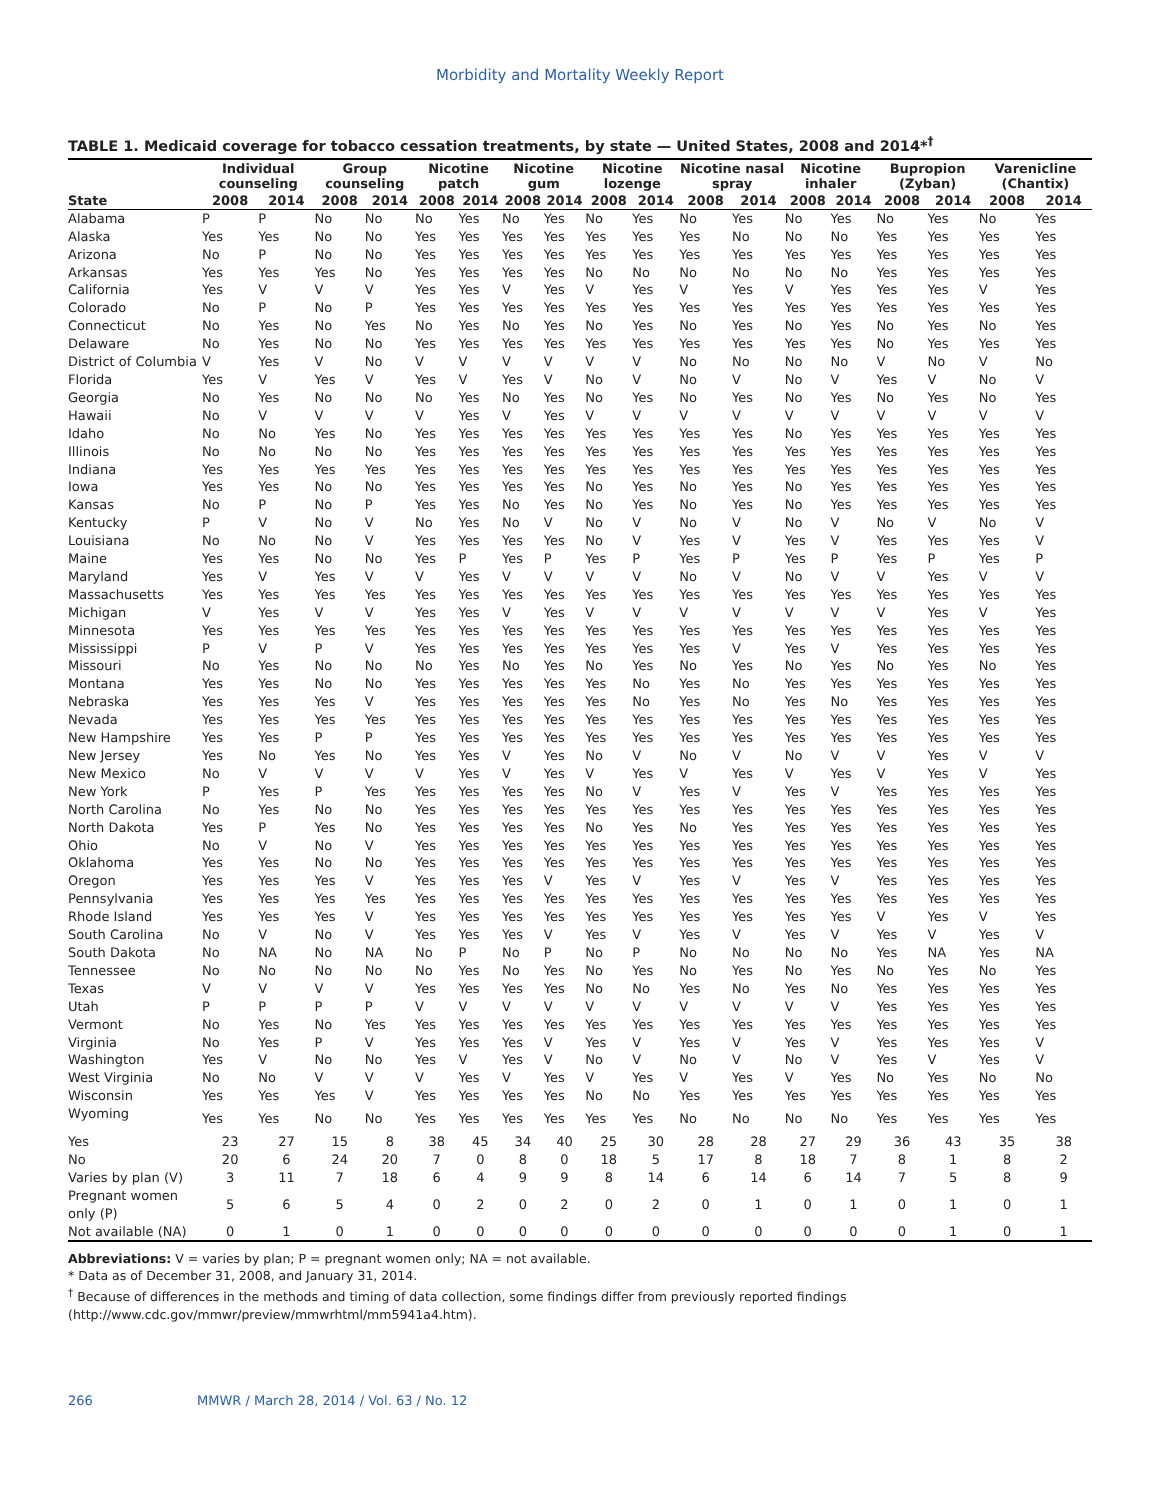Morbidity and Mortality Weekly Report
TABLE 1. Medicaid coverage for tobacco cessation treatments, by state — United States, 2008 and 2014*<sup>†</sup>
| | Individual counseling | | Group counseling | | Nicotine patch | | Nicotine gum | | Nicotine lozenge | | Nicotine nasal spray | | Nicotine inhaler | | Bupropion (Zyban) | | Varenicline (Chantix) | |
| --- | --- | --- | --- | --- | --- | --- | --- | --- | --- | --- | --- | --- | --- | --- | --- | --- | --- | --- |
| State | 2008 | 2014 | 2008 | 2014 | 2008 | 2014 | 2008 | 2014 | 2008 | 2014 | 2008 | 2014 | 2008 | 2014 | 2008 | 2014 | 2008 | 2014 |
| Alabama | P | P | No | No | No | Yes | No | Yes | No | Yes | No | Yes | No | Yes | No | Yes | No | Yes |
| Alaska | Yes | Yes | No | No | Yes | Yes | Yes | Yes | Yes | Yes | Yes | No | No | No | Yes | Yes | Yes | Yes |
| Arizona | No | P | No | No | Yes | Yes | Yes | Yes | Yes | Yes | Yes | Yes | Yes | Yes | Yes | Yes | Yes | Yes |
| Arkansas | Yes | Yes | Yes | No | Yes | Yes | Yes | Yes | No | No | No | No | No | No | Yes | Yes | Yes | Yes |
| California | Yes | V | V | V | Yes | Yes | V | Yes | V | Yes | V | Yes | V | Yes | Yes | Yes | V | Yes |
| Colorado | No | P | No | P | Yes | Yes | Yes | Yes | Yes | Yes | Yes | Yes | Yes | Yes | Yes | Yes | Yes | Yes |
| Connecticut | No | Yes | No | Yes | No | Yes | No | Yes | No | Yes | No | Yes | No | Yes | No | Yes | No | Yes |
| Delaware | No | Yes | No | No | Yes | Yes | Yes | Yes | Yes | Yes | Yes | Yes | Yes | Yes | No | Yes | Yes | Yes |
| District of Columbia | V | Yes | V | No | V | V | V | V | V | V | No | No | No | No | V | No | V | No |
| Florida | Yes | V | Yes | V | Yes | V | Yes | V | No | V | No | V | No | V | Yes | V | No | V |
| Georgia | No | Yes | No | No | No | Yes | No | Yes | No | Yes | No | Yes | No | Yes | No | Yes | No | Yes |
| Hawaii | No | V | V | V | V | Yes | V | Yes | V | V | V | V | V | V | V | V | V | V |
| Idaho | No | No | Yes | No | Yes | Yes | Yes | Yes | Yes | Yes | Yes | Yes | No | Yes | Yes | Yes | Yes | Yes |
| Illinois | No | No | No | No | Yes | Yes | Yes | Yes | Yes | Yes | Yes | Yes | Yes | Yes | Yes | Yes | Yes | Yes |
| Indiana | Yes | Yes | Yes | Yes | Yes | Yes | Yes | Yes | Yes | Yes | Yes | Yes | Yes | Yes | Yes | Yes | Yes | Yes |
| Iowa | Yes | Yes | No | No | Yes | Yes | Yes | Yes | No | Yes | No | Yes | No | Yes | Yes | Yes | Yes | Yes |
| Kansas | No | P | No | P | Yes | Yes | No | Yes | No | Yes | No | Yes | No | Yes | Yes | Yes | Yes | Yes |
| Kentucky | P | V | No | V | No | Yes | No | V | No | V | No | V | No | V | No | V | No | V |
| Louisiana | No | No | No | V | Yes | Yes | Yes | Yes | No | V | Yes | V | Yes | V | Yes | Yes | Yes | V |
| Maine | Yes | Yes | No | No | Yes | P | Yes | P | Yes | P | Yes | P | Yes | P | Yes | P | Yes | P |
| Maryland | Yes | V | Yes | V | V | Yes | V | V | V | V | No | V | No | V | V | Yes | V | V |
| Massachusetts | Yes | Yes | Yes | Yes | Yes | Yes | Yes | Yes | Yes | Yes | Yes | Yes | Yes | Yes | Yes | Yes | Yes | Yes |
| Michigan | V | Yes | V | V | Yes | Yes | V | Yes | V | V | V | V | V | V | V | Yes | V | Yes |
| Minnesota | Yes | Yes | Yes | Yes | Yes | Yes | Yes | Yes | Yes | Yes | Yes | Yes | Yes | Yes | Yes | Yes | Yes | Yes |
| Mississippi | P | V | P | V | Yes | Yes | Yes | Yes | Yes | Yes | Yes | V | Yes | V | Yes | Yes | Yes | Yes |
| Missouri | No | Yes | No | No | No | Yes | No | Yes | No | Yes | No | Yes | No | Yes | No | Yes | No | Yes |
| Montana | Yes | Yes | No | No | Yes | Yes | Yes | Yes | Yes | No | Yes | No | Yes | Yes | Yes | Yes | Yes | Yes |
| Nebraska | Yes | Yes | Yes | V | Yes | Yes | Yes | Yes | Yes | No | Yes | No | Yes | No | Yes | Yes | Yes | Yes |
| Nevada | Yes | Yes | Yes | Yes | Yes | Yes | Yes | Yes | Yes | Yes | Yes | Yes | Yes | Yes | Yes | Yes | Yes | Yes |
| New Hampshire | Yes | Yes | P | P | Yes | Yes | Yes | Yes | Yes | Yes | Yes | Yes | Yes | Yes | Yes | Yes | Yes | Yes |
| New Jersey | Yes | No | Yes | No | Yes | Yes | V | Yes | No | V | No | V | No | V | V | Yes | V | V |
| New Mexico | No | V | V | V | V | Yes | V | Yes | V | Yes | V | Yes | V | Yes | V | Yes | V | Yes |
| New York | P | Yes | P | Yes | Yes | Yes | Yes | Yes | No | V | Yes | V | Yes | V | Yes | Yes | Yes | Yes |
| North Carolina | No | Yes | No | No | Yes | Yes | Yes | Yes | Yes | Yes | Yes | Yes | Yes | Yes | Yes | Yes | Yes | Yes |
| North Dakota | Yes | P | Yes | No | Yes | Yes | Yes | Yes | No | Yes | No | Yes | Yes | Yes | Yes | Yes | Yes | Yes |
| Ohio | No | V | No | V | Yes | Yes | Yes | Yes | Yes | Yes | Yes | Yes | Yes | Yes | Yes | Yes | Yes | Yes |
| Oklahoma | Yes | Yes | No | No | Yes | Yes | Yes | Yes | Yes | Yes | Yes | Yes | Yes | Yes | Yes | Yes | Yes | Yes |
| Oregon | Yes | Yes | Yes | V | Yes | Yes | Yes | V | Yes | V | Yes | V | Yes | V | Yes | Yes | Yes | Yes |
| Pennsylvania | Yes | Yes | Yes | Yes | Yes | Yes | Yes | Yes | Yes | Yes | Yes | Yes | Yes | Yes | Yes | Yes | Yes | Yes |
| Rhode Island | Yes | Yes | Yes | V | Yes | Yes | Yes | Yes | Yes | Yes | Yes | Yes | Yes | Yes | V | Yes | V | Yes |
| South Carolina | No | V | No | V | Yes | Yes | Yes | V | Yes | V | Yes | V | Yes | V | Yes | V | Yes | V |
| South Dakota | No | NA | No | NA | No | P | No | P | No | P | No | No | No | No | Yes | NA | Yes | NA |
| Tennessee | No | No | No | No | No | Yes | No | Yes | No | Yes | No | Yes | No | Yes | No | Yes | No | Yes |
| Texas | V | V | V | V | Yes | Yes | Yes | Yes | No | No | Yes | No | Yes | No | Yes | Yes | Yes | Yes |
| Utah | P | P | P | P | V | V | V | V | V | V | V | V | V | V | Yes | Yes | Yes | Yes |
| Vermont | No | Yes | No | Yes | Yes | Yes | Yes | Yes | Yes | Yes | Yes | Yes | Yes | Yes | Yes | Yes | Yes | Yes |
| Virginia | No | Yes | P | V | Yes | Yes | Yes | V | Yes | V | Yes | V | Yes | V | Yes | Yes | Yes | V |
| Washington | Yes | V | No | No | Yes | V | Yes | V | No | V | No | V | No | V | Yes | V | Yes | V |
| West Virginia | No | No | V | V | V | Yes | V | Yes | V | Yes | V | Yes | V | Yes | No | Yes | No | No |
| Wisconsin | Yes | Yes | Yes | V | Yes | Yes | Yes | Yes | No | No | Yes | Yes | Yes | Yes | Yes | Yes | Yes | Yes |
| Wyoming | Yes | Yes | No | No | Yes | Yes | Yes | Yes | Yes | Yes | No | No | No | No | Yes | Yes | Yes | Yes |
| Yes | 23 | 27 | 15 | 8 | 38 | 45 | 34 | 40 | 25 | 30 | 28 | 28 | 27 | 29 | 36 | 43 | 35 | 38 |
| No | 20 | 6 | 24 | 20 | 7 | 0 | 8 | 0 | 18 | 5 | 17 | 8 | 18 | 7 | 8 | 1 | 8 | 2 |
| Varies by plan (V) | 3 | 11 | 7 | 18 | 6 | 4 | 9 | 9 | 8 | 14 | 6 | 14 | 6 | 14 | 7 | 5 | 8 | 9 |
| Pregnant women only (P) | 5 | 6 | 5 | 4 | 0 | 2 | 0 | 2 | 0 | 2 | 0 | 1 | 0 | 1 | 0 | 1 | 0 | 1 |
| Not available (NA) | 0 | 1 | 0 | 1 | 0 | 0 | 0 | 0 | 0 | 0 | 0 | 0 | 0 | 0 | 0 | 1 | 0 | 1 |
Abbreviations: V = varies by plan; P = pregnant women only; NA = not available.
* Data as of December 31, 2008, and January 31, 2014.
<sup>†</sup> Because of differences in the methods and timing of data collection, some findings differ from previously reported findings (http://www.cdc.gov/mmwr/preview/mmwrhtml/mm5941a4.htm).
266 MMWR / March 28, 2014 / Vol. 63 / No. 12